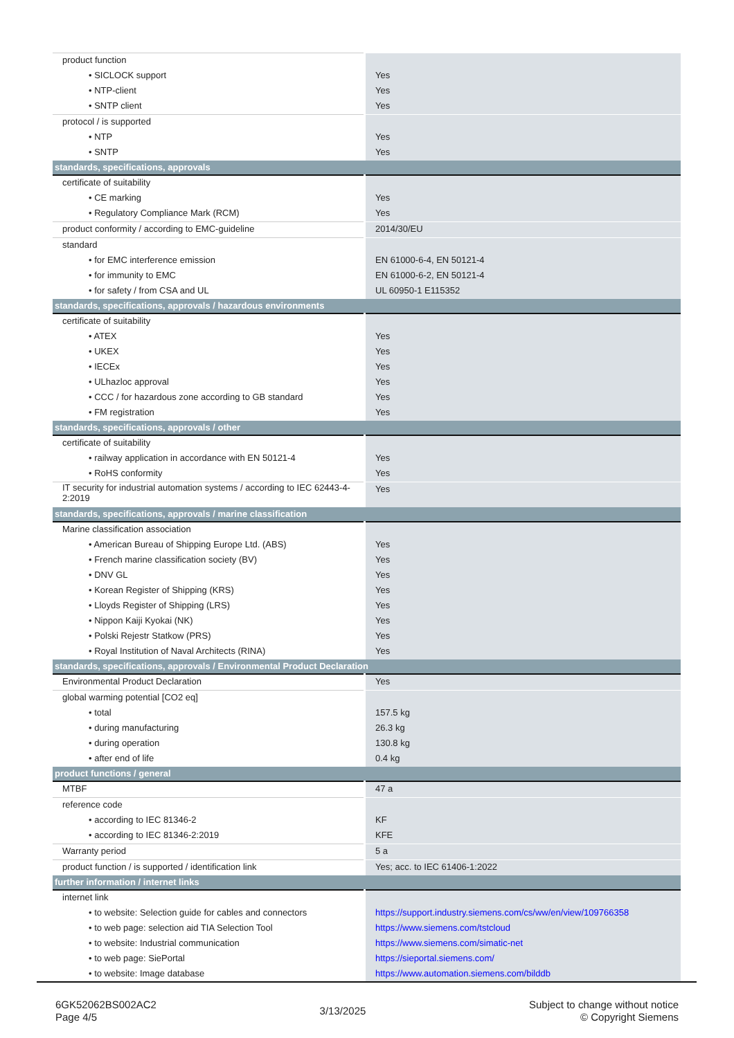| product function | |
| • SICLOCK support | Yes |
| • NTP-client | Yes |
| • SNTP client | Yes |
| protocol / is supported | |
| • NTP | Yes |
| • SNTP | Yes |
| standards, specifications, approvals | |
| certificate of suitability | |
| • CE marking | Yes |
| • Regulatory Compliance Mark (RCM) | Yes |
| product conformity / according to EMC-guideline | 2014/30/EU |
| standard | |
| • for EMC interference emission | EN 61000-6-4, EN 50121-4 |
| • for immunity to EMC | EN 61000-6-2, EN 50121-4 |
| • for safety / from CSA and UL | UL 60950-1 E115352 |
| standards, specifications, approvals / hazardous environments | |
| certificate of suitability | |
| • ATEX | Yes |
| • UKEX | Yes |
| • IECEx | Yes |
| • ULhazloc approval | Yes |
| • CCC / for hazardous zone according to GB standard | Yes |
| • FM registration | Yes |
| standards, specifications, approvals / other | |
| certificate of suitability | |
| • railway application in accordance with EN 50121-4 | Yes |
| • RoHS conformity | Yes |
| IT security for industrial automation systems / according to IEC 62443-4-2:2019 | Yes |
| standards, specifications, approvals / marine classification | |
| Marine classification association | |
| • American Bureau of Shipping Europe Ltd. (ABS) | Yes |
| • French marine classification society (BV) | Yes |
| • DNV GL | Yes |
| • Korean Register of Shipping (KRS) | Yes |
| • Lloyds Register of Shipping (LRS) | Yes |
| • Nippon Kaiji Kyokai (NK) | Yes |
| • Polski Rejestr Statkow (PRS) | Yes |
| • Royal Institution of Naval Architects (RINA) | Yes |
| standards, specifications, approvals / Environmental Product Declaration | |
| Environmental Product Declaration | Yes |
| global warming potential [CO2 eq] | |
| • total | 157.5 kg |
| • during manufacturing | 26.3 kg |
| • during operation | 130.8 kg |
| • after end of life | 0.4 kg |
| product functions / general | |
| MTBF | 47 a |
| reference code | |
| • according to IEC 81346-2 | KF |
| • according to IEC 81346-2:2019 | KFE |
| Warranty period | 5 a |
| product function / is supported / identification link | Yes; acc. to IEC 61406-1:2022 |
| further information / internet links | |
| internet link | |
| • to website: Selection guide for cables and connectors | https://support.industry.siemens.com/cs/ww/en/view/109766358 |
| • to web page: selection aid TIA Selection Tool | https://www.siemens.com/tstcloud |
| • to website: Industrial communication | https://www.siemens.com/simatic-net |
| • to web page: SiePortal | https://sieportal.siemens.com/ |
| • to website: Image database | https://www.automation.siemens.com/bilddb |
6GK52062BS002AC2
Page 4/5
3/13/2025
Subject to change without notice
© Copyright Siemens